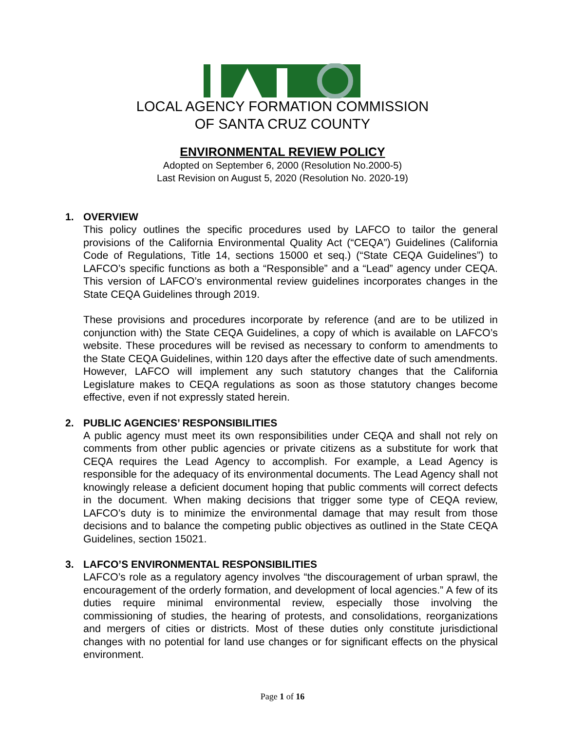LOCAL AGENCY FORMATION COMMISSION
OF SANTA CRUZ COUNTY
ENVIRONMENTAL REVIEW POLICY
Adopted on September 6, 2000 (Resolution No.2000-5)
Last Revision on August 5, 2020 (Resolution No. 2020-19)
1. OVERVIEW
This policy outlines the specific procedures used by LAFCO to tailor the general provisions of the California Environmental Quality Act (“CEQA”) Guidelines (California Code of Regulations, Title 14, sections 15000 et seq.) (“State CEQA Guidelines”) to LAFCO’s specific functions as both a “Responsible” and a “Lead” agency under CEQA. This version of LAFCO’s environmental review guidelines incorporates changes in the State CEQA Guidelines through 2019.
These provisions and procedures incorporate by reference (and are to be utilized in conjunction with) the State CEQA Guidelines, a copy of which is available on LAFCO’s website. These procedures will be revised as necessary to conform to amendments to the State CEQA Guidelines, within 120 days after the effective date of such amendments. However, LAFCO will implement any such statutory changes that the California Legislature makes to CEQA regulations as soon as those statutory changes become effective, even if not expressly stated herein.
2. PUBLIC AGENCIES’ RESPONSIBILITIES
A public agency must meet its own responsibilities under CEQA and shall not rely on comments from other public agencies or private citizens as a substitute for work that CEQA requires the Lead Agency to accomplish. For example, a Lead Agency is responsible for the adequacy of its environmental documents. The Lead Agency shall not knowingly release a deficient document hoping that public comments will correct defects in the document. When making decisions that trigger some type of CEQA review, LAFCO’s duty is to minimize the environmental damage that may result from those decisions and to balance the competing public objectives as outlined in the State CEQA Guidelines, section 15021.
3. LAFCO’S ENVIRONMENTAL RESPONSIBILITIES
LAFCO’s role as a regulatory agency involves “the discouragement of urban sprawl, the encouragement of the orderly formation, and development of local agencies.” A few of its duties require minimal environmental review, especially those involving the commissioning of studies, the hearing of protests, and consolidations, reorganizations and mergers of cities or districts. Most of these duties only constitute jurisdictional changes with no potential for land use changes or for significant effects on the physical environment.
Page 1 of 16